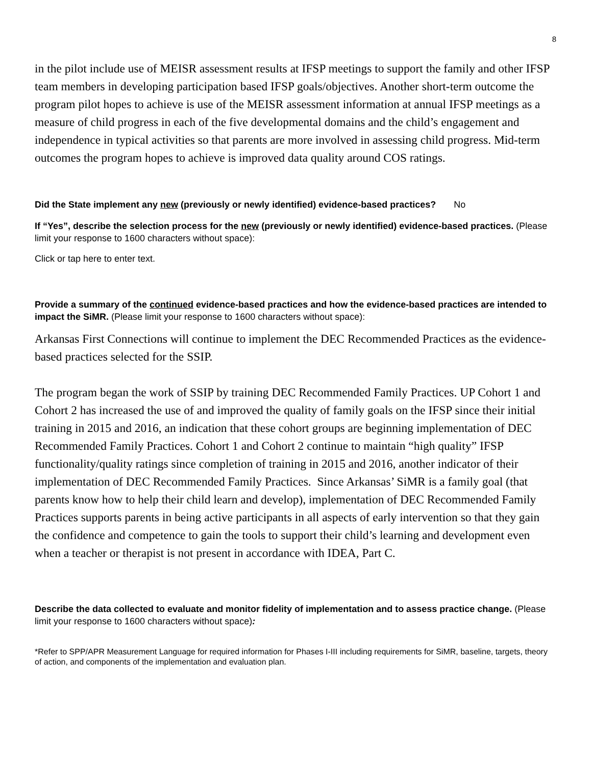8
in the pilot include use of MEISR assessment results at IFSP meetings to support the family and other IFSP team members in developing participation based IFSP goals/objectives. Another short-term outcome the program pilot hopes to achieve is use of the MEISR assessment information at annual IFSP meetings as a measure of child progress in each of the five developmental domains and the child’s engagement and independence in typical activities so that parents are more involved in assessing child progress. Mid-term outcomes the program hopes to achieve is improved data quality around COS ratings.
Did the State implement any new (previously or newly identified) evidence-based practices? No
If “Yes”, describe the selection process for the new (previously or newly identified) evidence-based practices. (Please limit your response to 1600 characters without space):
Click or tap here to enter text.
Provide a summary of the continued evidence-based practices and how the evidence-based practices are intended to impact the SiMR. (Please limit your response to 1600 characters without space):
Arkansas First Connections will continue to implement the DEC Recommended Practices as the evidence-based practices selected for the SSIP.
The program began the work of SSIP by training DEC Recommended Family Practices. UP Cohort 1 and Cohort 2 has increased the use of and improved the quality of family goals on the IFSP since their initial training in 2015 and 2016, an indication that these cohort groups are beginning implementation of DEC Recommended Family Practices. Cohort 1 and Cohort 2 continue to maintain “high quality” IFSP functionality/quality ratings since completion of training in 2015 and 2016, another indicator of their implementation of DEC Recommended Family Practices. Since Arkansas’ SiMR is a family goal (that parents know how to help their child learn and develop), implementation of DEC Recommended Family Practices supports parents in being active participants in all aspects of early intervention so that they gain the confidence and competence to gain the tools to support their child’s learning and development even when a teacher or therapist is not present in accordance with IDEA, Part C.
Describe the data collected to evaluate and monitor fidelity of implementation and to assess practice change. (Please limit your response to 1600 characters without space):
*Refer to SPP/APR Measurement Language for required information for Phases I-III including requirements for SiMR, baseline, targets, theory of action, and components of the implementation and evaluation plan.